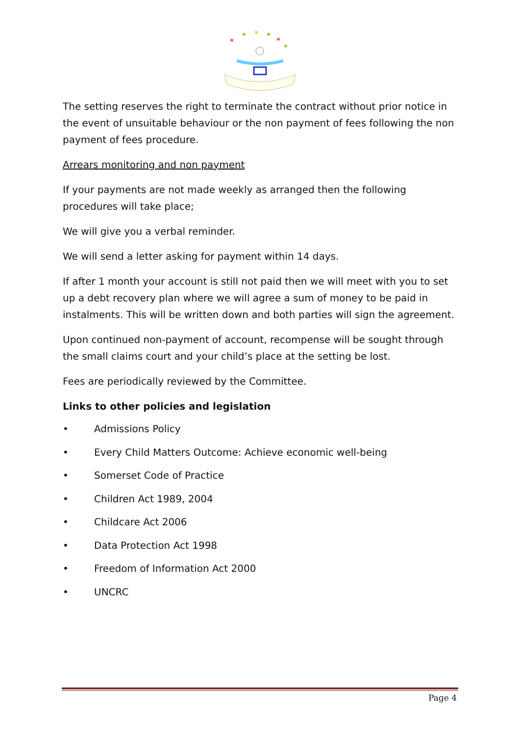The setting reserves the right to terminate the contract without prior notice in the event of unsuitable behaviour or the non payment of fees following the non payment of fees procedure.
Arrears monitoring and non payment
If your payments are not made weekly as arranged then the following procedures will take place;
We will give you a verbal reminder.
We will send a letter asking for payment within 14 days.
If after 1 month your account is still not paid then we will meet with you to set up a debt recovery plan where we will agree a sum of money to be paid in instalments. This will be written down and both parties will sign the agreement.
Upon continued non-payment of account, recompense will be sought through the small claims court and your child’s place at the setting be lost.
Fees are periodically reviewed by the Committee.
Links to other policies and legislation
• Admissions Policy
• Every Child Matters Outcome: Achieve economic well-being
• Somerset Code of Practice
• Children Act 1989, 2004
• Childcare Act 2006
• Data Protection Act 1998
• Freedom of Information Act 2000
• UNCRC
Page 4